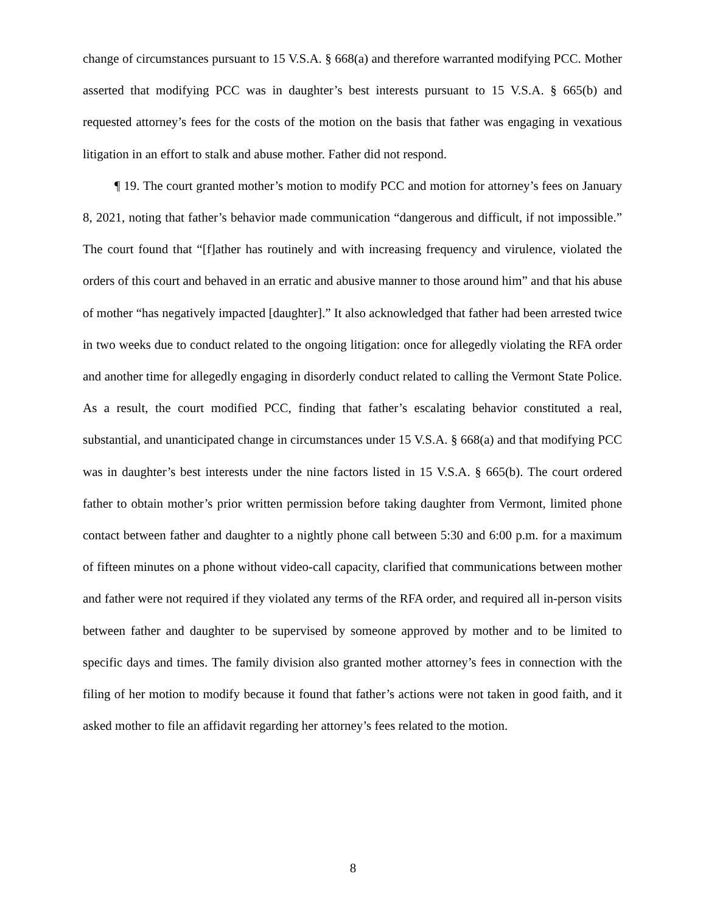change of circumstances pursuant to 15 V.S.A. § 668(a) and therefore warranted modifying PCC. Mother asserted that modifying PCC was in daughter’s best interests pursuant to 15 V.S.A. § 665(b) and requested attorney’s fees for the costs of the motion on the basis that father was engaging in vexatious litigation in an effort to stalk and abuse mother. Father did not respond.
¶ 19. The court granted mother’s motion to modify PCC and motion for attorney’s fees on January 8, 2021, noting that father’s behavior made communication “dangerous and difficult, if not impossible.” The court found that “[f]ather has routinely and with increasing frequency and virulence, violated the orders of this court and behaved in an erratic and abusive manner to those around him” and that his abuse of mother “has negatively impacted [daughter].” It also acknowledged that father had been arrested twice in two weeks due to conduct related to the ongoing litigation: once for allegedly violating the RFA order and another time for allegedly engaging in disorderly conduct related to calling the Vermont State Police. As a result, the court modified PCC, finding that father’s escalating behavior constituted a real, substantial, and unanticipated change in circumstances under 15 V.S.A. § 668(a) and that modifying PCC was in daughter’s best interests under the nine factors listed in 15 V.S.A. § 665(b). The court ordered father to obtain mother’s prior written permission before taking daughter from Vermont, limited phone contact between father and daughter to a nightly phone call between 5:30 and 6:00 p.m. for a maximum of fifteen minutes on a phone without video-call capacity, clarified that communications between mother and father were not required if they violated any terms of the RFA order, and required all in-person visits between father and daughter to be supervised by someone approved by mother and to be limited to specific days and times. The family division also granted mother attorney’s fees in connection with the filing of her motion to modify because it found that father’s actions were not taken in good faith, and it asked mother to file an affidavit regarding her attorney’s fees related to the motion.
8